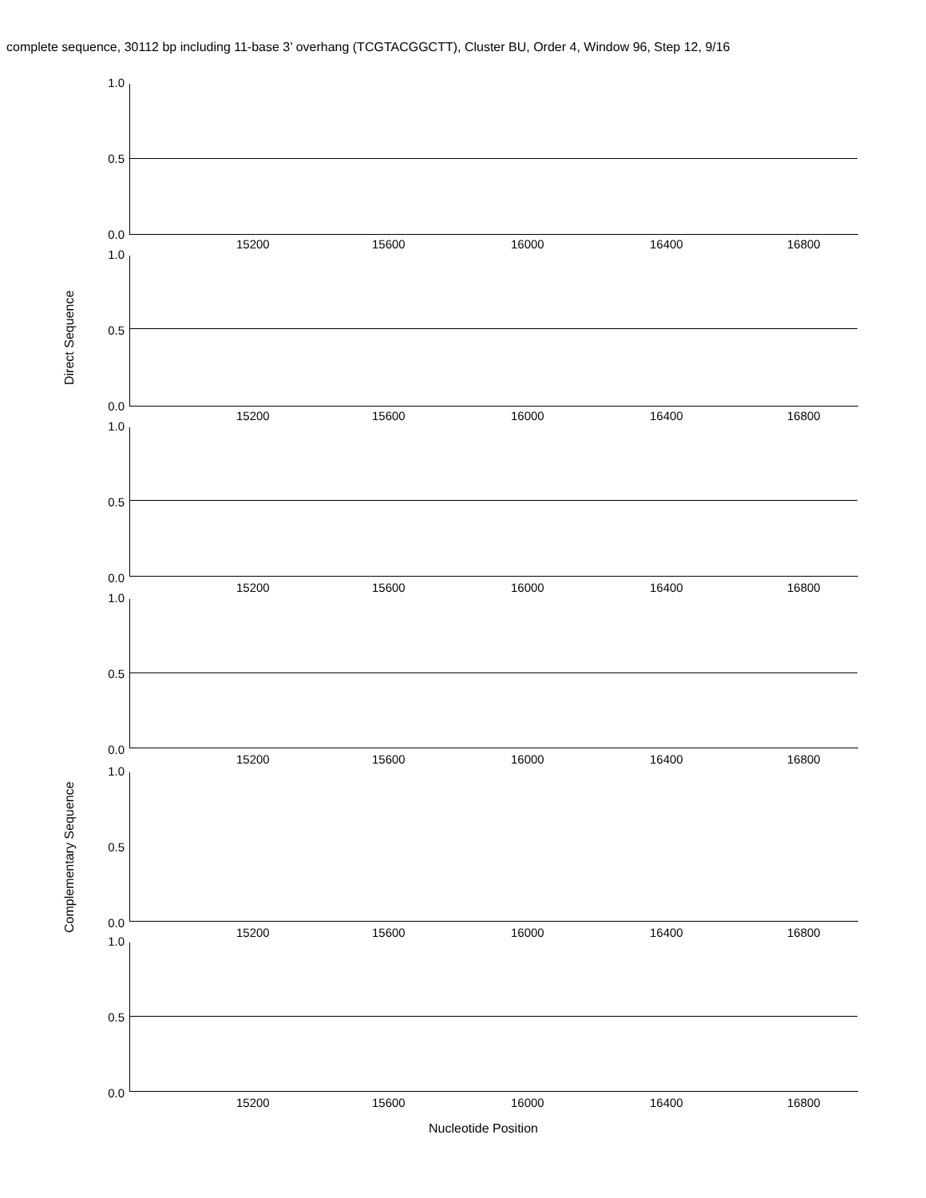complete sequence, 30112 bp including 11-base 3’ overhang (TCGTACGGCTT), Cluster BU, Order 4, Window 96, Step 12, 9/16
1.0
0.5
0.0
15200 15600 16000 16400 16800
1.0
0.5
0.0
15200 15600 16000 16400 16800
1.0
0.5
0.0
15200 15600 16000 16400 16800
1.0
0.5
0.0
15200 15600 16000 16400 16800
1.0
0.5
0.0
15200 15600 16000 16400 16800
1.0
0.5
0.0
15200 15600 16000 16400 16800
Direct Sequence
Complementary Sequence
Nucleotide Position